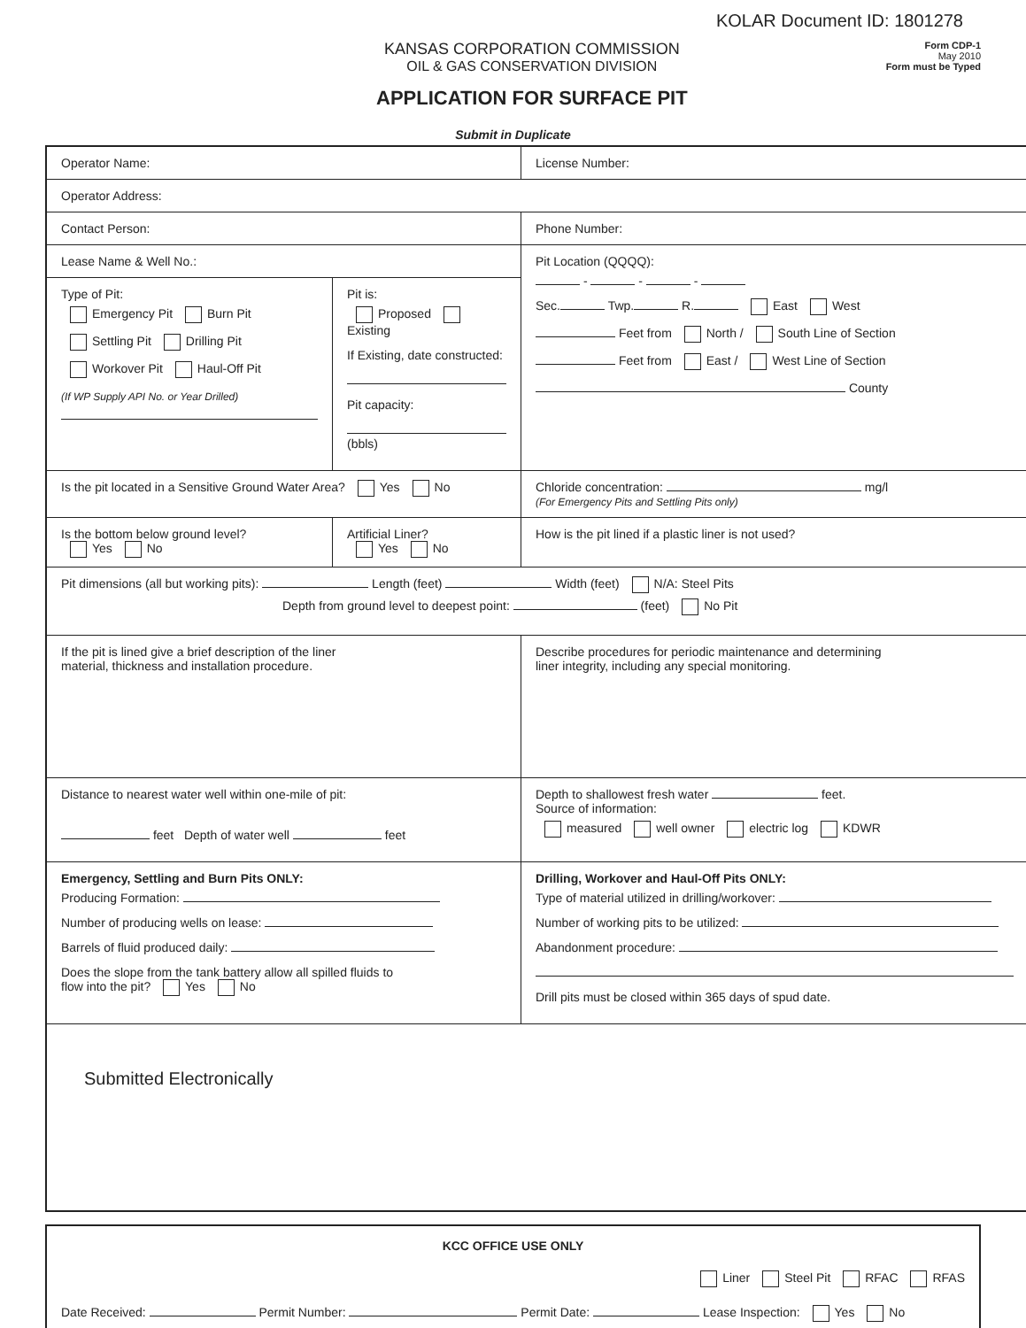KOLAR Document ID: 1801278
KANSAS CORPORATION COMMISSION
OIL & GAS CONSERVATION DIVISION
APPLICATION FOR SURFACE PIT
Form CDP-1
May 2010
Form must be Typed
Submit in Duplicate
| Operator Name: | | License Number: |
| Operator Address: | | |
| Contact Person: | | Phone Number: |
| Lease Name & Well No.: | | Pit Location (QQQQ): - - - Sec. Twp. R. East West Feet from North / South Line of Section Feet from East / West Line of Section County |
| Type of Pit: Emergency Pit Burn Pit Settling Pit Drilling Pit Workover Pit Haul-Off Pit (If WP Supply API No. or Year Drilled) | Pit is: Proposed Existing If Existing, date constructed: Pit capacity: (bbls) | |
| Is the pit located in a Sensitive Ground Water Area? Yes No | | Chloride concentration: mg/l (For Emergency Pits and Settling Pits only) |
| Is the bottom below ground level? Yes No | Artificial Liner? Yes No | How is the pit lined if a plastic liner is not used? |
| Pit dimensions (all but working pits): Length (feet) Width (feet) N/A: Steel Pits Depth from ground level to deepest point: (feet) No Pit | | |
| If the pit is lined give a brief description of the liner material, thickness and installation procedure. | | Describe procedures for periodic maintenance and determining liner integrity, including any special monitoring. |
| Distance to nearest water well within one-mile of pit: feet Depth of water well feet | | Depth to shallowest fresh water feet. Source of information: measured well owner electric log KDWR |
| Emergency, Settling and Burn Pits ONLY: Producing Formation: Number of producing wells on lease: Barrels of fluid produced daily: Does the slope from the tank battery allow all spilled fluids to flow into the pit? Yes No | | Drilling, Workover and Haul-Off Pits ONLY: Type of material utilized in drilling/workover: Number of working pits to be utilized: Abandonment procedure: Drill pits must be closed within 365 days of spud date. |
| Submitted Electronically | | |
| KCC OFFICE USE ONLY |
| Liner Steel Pit RFAC RFAS |
| Date Received: Permit Number: Permit Date: Lease Inspection: Yes No |